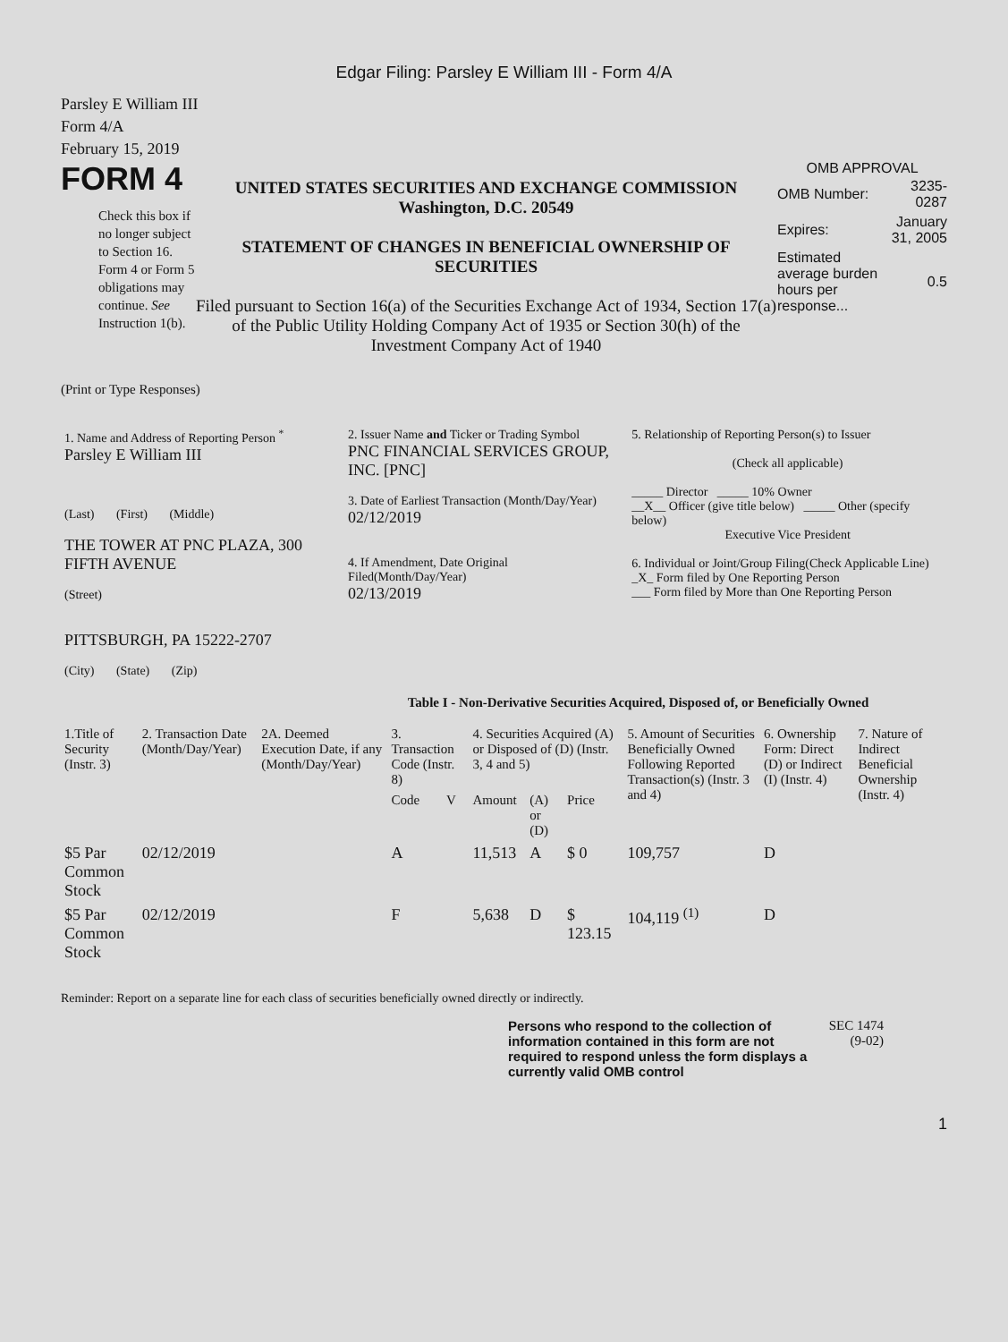Edgar Filing: Parsley E William III - Form 4/A
Parsley E William III
Form 4/A
February 15, 2019
FORM 4
Check this box if no longer subject to Section 16. Form 4 or Form 5 obligations may continue. See Instruction 1(b).
UNITED STATES SECURITIES AND EXCHANGE COMMISSION
Washington, D.C. 20549
STATEMENT OF CHANGES IN BENEFICIAL OWNERSHIP OF SECURITIES
Filed pursuant to Section 16(a) of the Securities Exchange Act of 1934, Section 17(a) of the Public Utility Holding Company Act of 1935 or Section 30(h) of the Investment Company Act of 1940
OMB APPROVAL
| OMB Number: | 3235-0287 |
| Expires: | January 31, 2005 |
| Estimated average burden hours per response... | 0.5 |
(Print or Type Responses)
| 1. Name and Address of Reporting Person <sup>*</sup> Parsley E William III (Last) (First) (Middle) THE TOWER AT PNC PLAZA, 300 FIFTH AVENUE (Street) PITTSBURGH, PA 15222-2707 (City) (State) (Zip) | 2. Issuer Name and Ticker or Trading Symbol PNC FINANCIAL SERVICES GROUP, INC. [PNC] 3. Date of Earliest Transaction (Month/Day/Year) 02/12/2019 4. If Amendment, Date Original Filed(Month/Day/Year) 02/13/2019 | 5. Relationship of Reporting Person(s) to Issuer (Check all applicable) _____ Director _____ 10% Owner __X__ Officer (give title below) _____ Other (specify below) Executive Vice President 6. Individual or Joint/Group Filing(Check Applicable Line) _X_ Form filed by One Reporting Person ___ Form filed by More than One Reporting Person |
Table I - Non-Derivative Securities Acquired, Disposed of, or Beneficially Owned
| 1.Title of Security (Instr. 3) | 2. Transaction Date (Month/Day/Year) | 2A. Deemed Execution Date, if any (Month/Day/Year) | 3. Transaction Code (Instr. 8) | | 4. Securities Acquired (A) or Disposed of (D) (Instr. 3, 4 and 5) | | | 5. Amount of Securities Beneficially Owned Following Reported Transaction(s) (Instr. 3 and 4) | 6. Ownership Form: Direct (D) or Indirect (I) (Instr. 4) | 7. Nature of Indirect Beneficial Ownership (Instr. 4) |
| --- | --- | --- | --- | --- | --- | --- | --- | --- | --- | --- |
| | | | Code | V | Amount | (A) or (D) | Price | | | |
| $5 Par Common Stock | 02/12/2019 | | A | | 11,513 | A | $ 0 | 109,757 | D | |
| $5 Par Common Stock | 02/12/2019 | | F | | 5,638 | D | $ 123.15 | 104,119 <sup>(1)</sup> | D | |
Reminder: Report on a separate line for each class of securities beneficially owned directly or indirectly.
Persons who respond to the collection of information contained in this form are not required to respond unless the form displays a currently valid OMB control
SEC 1474 (9-02)
1